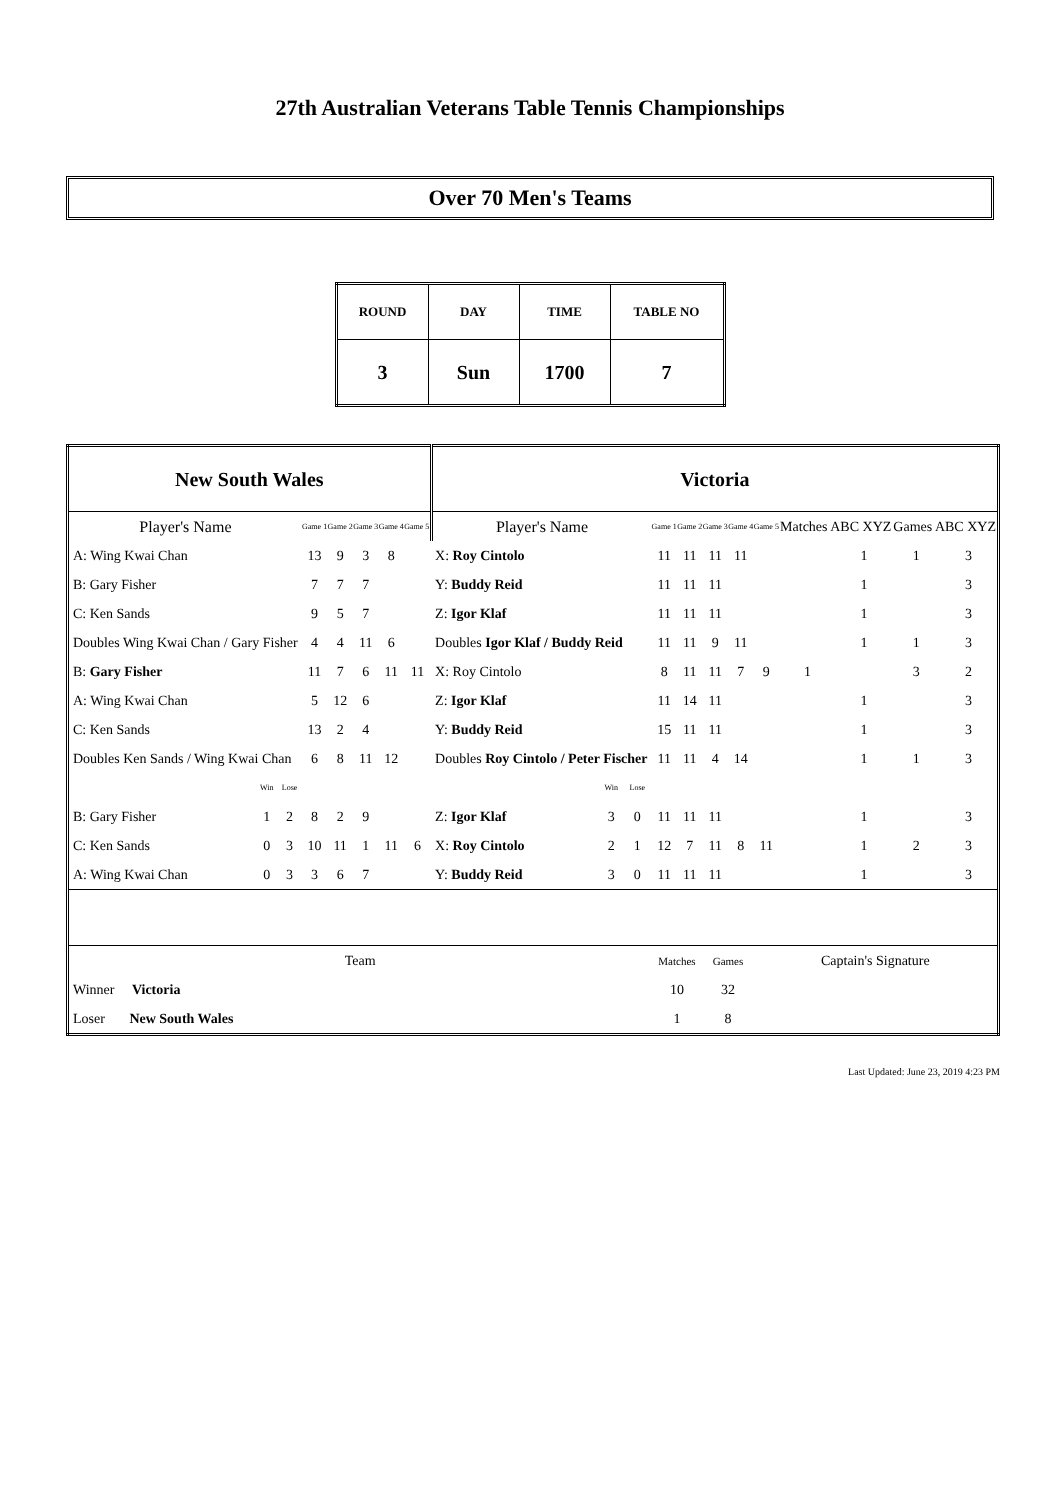27th Australian Veterans Table Tennis Championships
Over 70 Men's Teams
| ROUND | DAY | TIME | TABLE NO |
| 3 | Sun | 1700 | 7 |
| New South Wales | | | | | | | | Victoria | | | | | | | | | | | |
| Player's Name | | | Game 1 | Game 2 | Game 3 | Game 4 | Game 5 | Player's Name | | | Game 1 | Game 2 | Game 3 | Game 4 | Game 5 | Matches ABC XYZ | | Games ABC XYZ | |
| A: Wing Kwai Chan | | | 13 | 9 | 3 | 8 | | X: Roy Cintolo | | | 11 | 11 | 11 | 11 | | | 1 | 1 | 3 |
| B: Gary Fisher | | | 7 | 7 | 7 | | | Y: Buddy Reid | | | 11 | 11 | 11 | | | | 1 | | 3 |
| C: Ken Sands | | | 9 | 5 | 7 | | | Z: Igor Klaf | | | 11 | 11 | 11 | | | | 1 | | 3 |
| Doubles Wing Kwai Chan / Gary Fisher | | | 4 | 4 | 11 | 6 | | Doubles Igor Klaf / Buddy Reid | | | 11 | 11 | 9 | 11 | | | 1 | 1 | 3 |
| B: Gary Fisher | | | 11 | 7 | 6 | 11 | 11 | X: Roy Cintolo | | | 8 | 11 | 11 | 7 | 9 | 1 | | 3 | 2 |
| A: Wing Kwai Chan | | | 5 | 12 | 6 | | | Z: Igor Klaf | | | 11 | 14 | 11 | | | | 1 | | 3 |
| C: Ken Sands | | | 13 | 2 | 4 | | | Y: Buddy Reid | | | 15 | 11 | 11 | | | | 1 | | 3 |
| Doubles Ken Sands / Wing Kwai Chan | | | 6 | 8 | 11 | 12 | | Doubles Roy Cintolo / Peter Fischer | | | 11 | 11 | 4 | 14 | | | 1 | 1 | 3 |
| | Win | Lose | | | | | | | Win | Lose | | | | | | | | | |
| B: Gary Fisher | 1 | 2 | 8 | 2 | 9 | | | Z: Igor Klaf | 3 | 0 | 11 | 11 | 11 | | | | 1 | | 3 |
| C: Ken Sands | 0 | 3 | 10 | 11 | 1 | 11 | 6 | X: Roy Cintolo | 2 | 1 | 12 | 7 | 11 | 8 | 11 | | 1 | 2 | 3 |
| A: Wing Kwai Chan | 0 | 3 | 3 | 6 | 7 | | | Y: Buddy Reid | 3 | 0 | 11 | 11 | 11 | | | | 1 | | 3 |
| Team | | | | | | | | | | | Matches | | Games | | Captain's Signature | | | | |
| Winner Victoria | | | | | | | | | | | 10 | | 32 | | | | | | |
| Loser New South Wales | | | | | | | | | | | 1 | | 8 | | | | | | |
Last Updated: June 23, 2019 4:23 PM